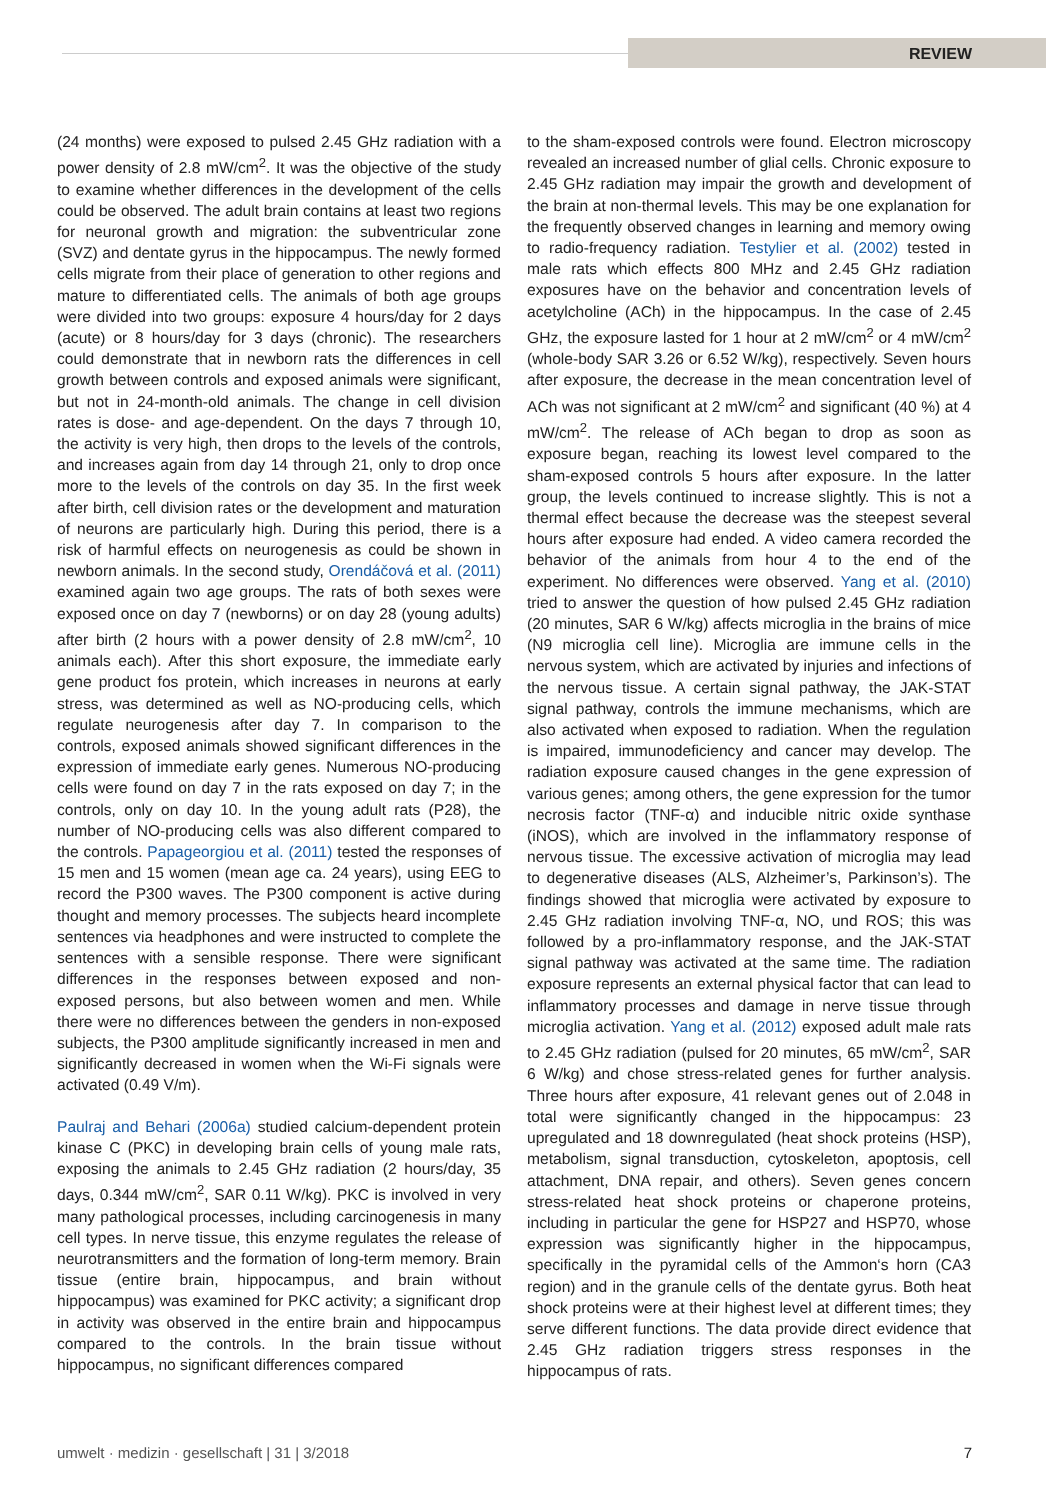REVIEW
(24 months) were exposed to pulsed 2.45 GHz radiation with a power density of 2.8 mW/cm<sup>2</sup>. It was the objective of the study to examine whether differences in the development of the cells could be observed. The adult brain contains at least two regions for neuronal growth and migration: the subventricular zone (SVZ) and dentate gyrus in the hippocampus. The newly formed cells migrate from their place of generation to other regions and mature to differentiated cells. The animals of both age groups were divided into two groups: exposure 4 hours/day for 2 days (acute) or 8 hours/day for 3 days (chronic). The researchers could demonstrate that in newborn rats the differences in cell growth between controls and exposed animals were significant, but not in 24-month-old animals. The change in cell division rates is dose- and age-dependent. On the days 7 through 10, the activity is very high, then drops to the levels of the controls, and increases again from day 14 through 21, only to drop once more to the levels of the controls on day 35. In the first week after birth, cell division rates or the development and maturation of neurons are particularly high. During this period, there is a risk of harmful effects on neurogenesis as could be shown in newborn animals. In the second study, Orendáčová et al. (2011) examined again two age groups. The rats of both sexes were exposed once on day 7 (newborns) or on day 28 (young adults) after birth (2 hours with a power density of 2.8 mW/cm<sup>2</sup>, 10 animals each). After this short exposure, the immediate early gene product fos protein, which increases in neurons at early stress, was determined as well as NO-producing cells, which regulate neurogenesis after day 7. In comparison to the controls, exposed animals showed significant differences in the expression of immediate early genes. Numerous NO-producing cells were found on day 7 in the rats exposed on day 7; in the controls, only on day 10. In the young adult rats (P28), the number of NO-producing cells was also different compared to the controls. Papageorgiou et al. (2011) tested the responses of 15 men and 15 women (mean age ca. 24 years), using EEG to record the P300 waves. The P300 component is active during thought and memory processes. The subjects heard incomplete sentences via headphones and were instructed to complete the sentences with a sensible response. There were significant differences in the responses between exposed and non-exposed persons, but also between women and men. While there were no differences between the genders in non-exposed subjects, the P300 amplitude significantly increased in men and significantly decreased in women when the Wi-Fi signals were activated (0.49 V/m).
Paulraj and Behari (2006a) studied calcium-dependent protein kinase C (PKC) in developing brain cells of young male rats, exposing the animals to 2.45 GHz radiation (2 hours/day, 35 days, 0.344 mW/cm<sup>2</sup>, SAR 0.11 W/kg). PKC is involved in very many pathological processes, including carcinogenesis in many cell types. In nerve tissue, this enzyme regulates the release of neurotransmitters and the formation of long-term memory. Brain tissue (entire brain, hippocampus, and brain without hippocampus) was examined for PKC activity; a significant drop in activity was observed in the entire brain and hippocampus compared to the controls. In the brain tissue without hippocampus, no significant differences compared
to the sham-exposed controls were found. Electron microscopy revealed an increased number of glial cells. Chronic exposure to 2.45 GHz radiation may impair the growth and development of the brain at non-thermal levels. This may be one explanation for the frequently observed changes in learning and memory owing to radio-frequency radiation. Testylier et al. (2002) tested in male rats which effects 800 MHz and 2.45 GHz radiation exposures have on the behavior and concentration levels of acetylcholine (ACh) in the hippocampus. In the case of 2.45 GHz, the exposure lasted for 1 hour at 2 mW/cm<sup>2</sup> or 4 mW/cm<sup>2</sup> (whole-body SAR 3.26 or 6.52 W/kg), respectively. Seven hours after exposure, the decrease in the mean concentration level of ACh was not significant at 2 mW/cm<sup>2</sup> and significant (40 %) at 4 mW/cm<sup>2</sup>. The release of ACh began to drop as soon as exposure began, reaching its lowest level compared to the sham-exposed controls 5 hours after exposure. In the latter group, the levels continued to increase slightly. This is not a thermal effect because the decrease was the steepest several hours after exposure had ended. A video camera recorded the behavior of the animals from hour 4 to the end of the experiment. No differences were observed. Yang et al. (2010) tried to answer the question of how pulsed 2.45 GHz radiation (20 minutes, SAR 6 W/kg) affects microglia in the brains of mice (N9 microglia cell line). Microglia are immune cells in the nervous system, which are activated by injuries and infections of the nervous tissue. A certain signal pathway, the JAK-STAT signal pathway, controls the immune mechanisms, which are also activated when exposed to radiation. When the regulation is impaired, immunodeficiency and cancer may develop. The radiation exposure caused changes in the gene expression of various genes; among others, the gene expression for the tumor necrosis factor (TNF-α) and inducible nitric oxide synthase (iNOS), which are involved in the inflammatory response of nervous tissue. The excessive activation of microglia may lead to degenerative diseases (ALS, Alzheimer’s, Parkinson’s). The findings showed that microglia were activated by exposure to 2.45 GHz radiation involving TNF-α, NO, und ROS; this was followed by a pro-inflammatory response, and the JAK-STAT signal pathway was activated at the same time. The radiation exposure represents an external physical factor that can lead to inflammatory processes and damage in nerve tissue through microglia activation. Yang et al. (2012) exposed adult male rats to 2.45 GHz radiation (pulsed for 20 minutes, 65 mW/cm<sup>2</sup>, SAR 6 W/kg) and chose stress-related genes for further analysis. Three hours after exposure, 41 relevant genes out of 2.048 in total were significantly changed in the hippocampus: 23 upregulated and 18 downregulated (heat shock proteins (HSP), metabolism, signal transduction, cytoskeleton, apoptosis, cell attachment, DNA repair, and others). Seven genes concern stress-related heat shock proteins or chaperone proteins, including in particular the gene for HSP27 and HSP70, whose expression was significantly higher in the hippocampus, specifically in the pyramidal cells of the Ammon‘s horn (CA3 region) and in the granule cells of the dentate gyrus. Both heat shock proteins were at their highest level at different times; they serve different functions. The data provide direct evidence that 2.45 GHz radiation triggers stress responses in the hippocampus of rats.
umwelt · medizin · gesellschaft | 31 | 3/2018 7